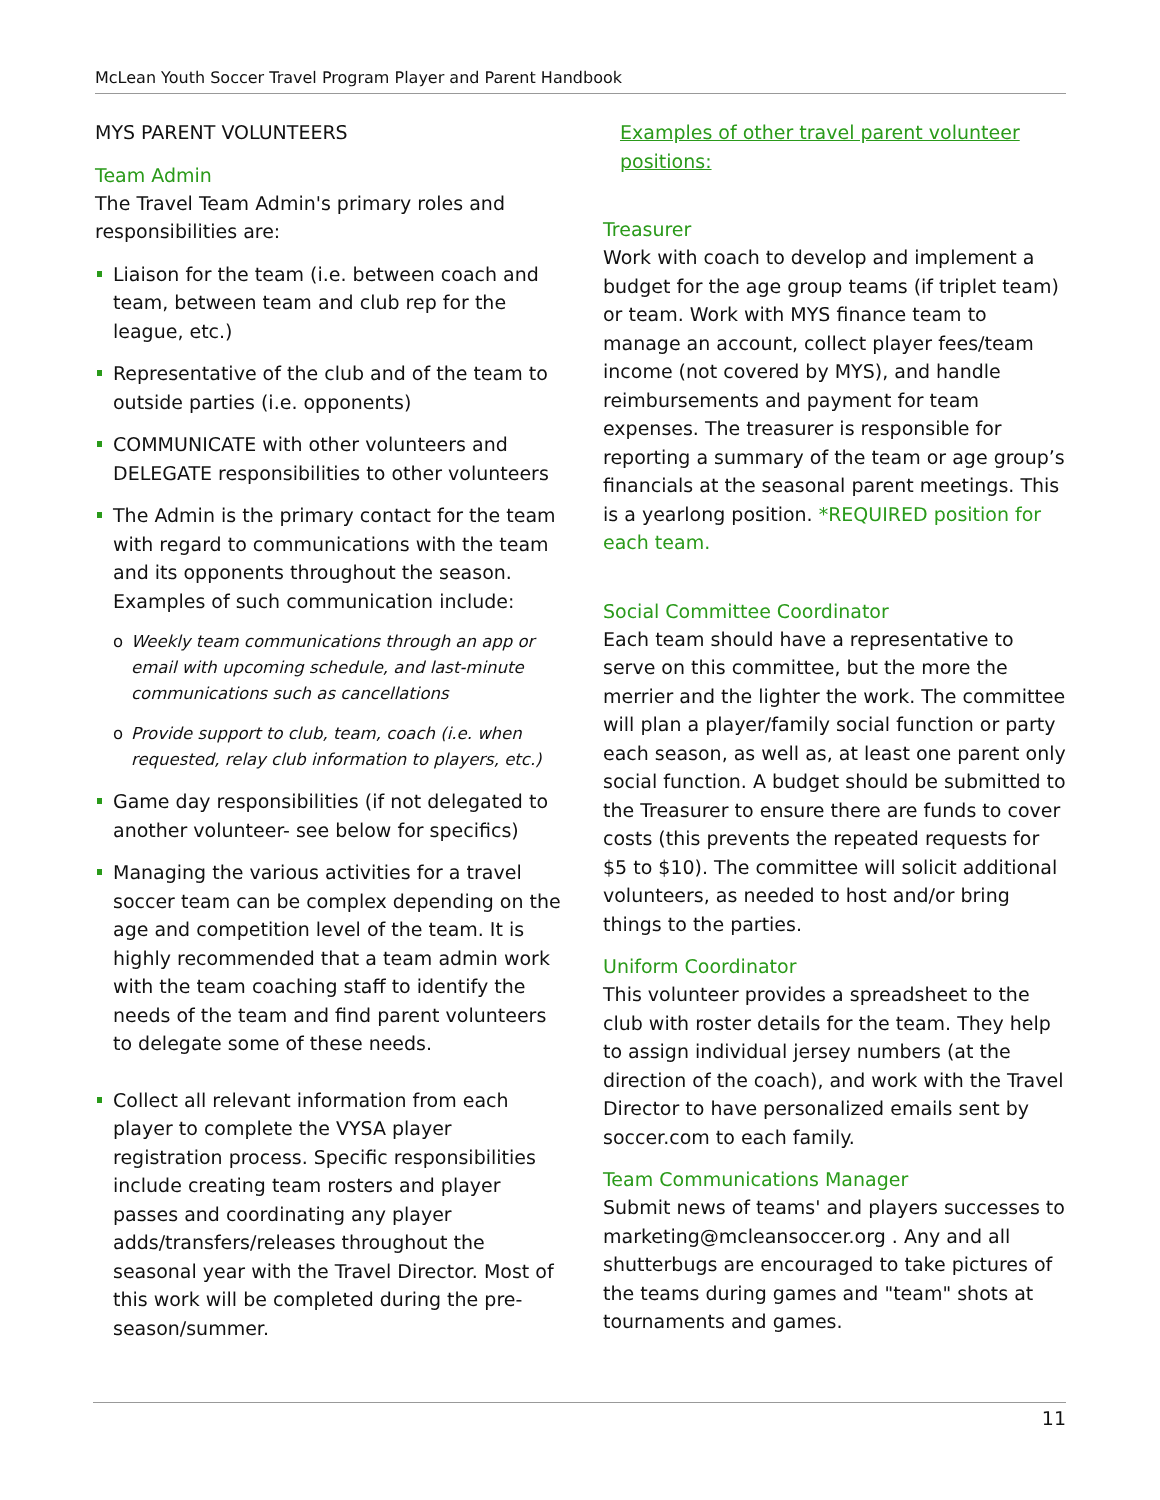McLean Youth Soccer Travel Program Player and Parent Handbook
MYS PARENT VOLUNTEERS
Team Admin
The Travel Team Admin's primary roles and responsibilities are:
Liaison for the team (i.e. between coach and team, between team and club rep for the league, etc.)
Representative of the club and of the team to outside parties (i.e. opponents)
COMMUNICATE with other volunteers and DELEGATE responsibilities to other volunteers
The Admin is the primary contact for the team with regard to communications with the team and its opponents throughout the season. Examples of such communication include:
o Weekly team communications through an app or email with upcoming schedule, and last-minute communications such as cancellations
o Provide support to club, team, coach (i.e. when requested, relay club information to players, etc.)
Game day responsibilities (if not delegated to another volunteer- see below for specifics)
Managing the various activities for a travel soccer team can be complex depending on the age and competition level of the team. It is highly recommended that a team admin work with the team coaching staff to identify the needs of the team and find parent volunteers to delegate some of these needs.
Collect all relevant information from each player to complete the VYSA player registration process. Specific responsibilities include creating team rosters and player passes and coordinating any player adds/transfers/releases throughout the seasonal year with the Travel Director. Most of this work will be completed during the pre-season/summer.
Examples of other travel parent volunteer positions:
Treasurer
Work with coach to develop and implement a budget for the age group teams (if triplet team) or team. Work with MYS finance team to manage an account, collect player fees/team income (not covered by MYS), and handle reimbursements and payment for team expenses. The treasurer is responsible for reporting a summary of the team or age group’s financials at the seasonal parent meetings. This is a yearlong position. *REQUIRED position for each team.
Social Committee Coordinator
Each team should have a representative to serve on this committee, but the more the merrier and the lighter the work. The committee will plan a player/family social function or party each season, as well as, at least one parent only social function. A budget should be submitted to the Treasurer to ensure there are funds to cover costs (this prevents the repeated requests for $5 to $10). The committee will solicit additional volunteers, as needed to host and/or bring things to the parties.
Uniform Coordinator
This volunteer provides a spreadsheet to the club with roster details for the team. They help to assign individual jersey numbers (at the direction of the coach), and work with the Travel Director to have personalized emails sent by soccer.com to each family.
Team Communications Manager
Submit news of teams' and players successes to marketing@mcleansoccer.org . Any and all shutterbugs are encouraged to take pictures of the teams during games and "team" shots at tournaments and games.
11